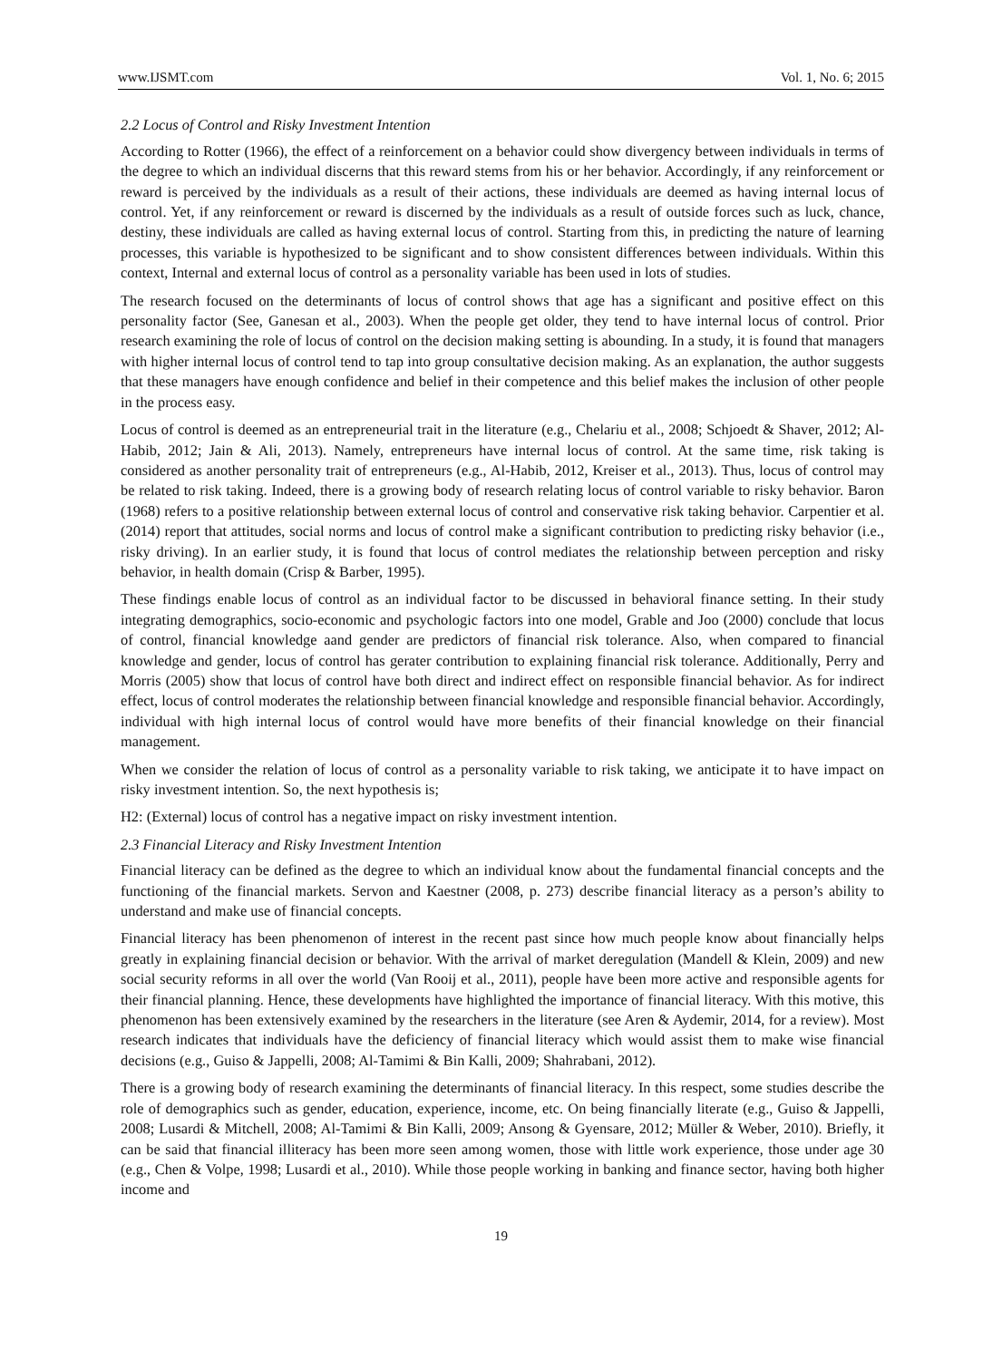www.IJSMT.com Vol. 1, No. 6; 2015
2.2 Locus of Control and Risky Investment Intention
According to Rotter (1966), the effect of a reinforcement on a behavior could show divergency between individuals in terms of the degree to which an individual discerns that this reward stems from his or her behavior. Accordingly, if any reinforcement or reward is perceived by the individuals as a result of their actions, these individuals are deemed as having internal locus of control. Yet, if any reinforcement or reward is discerned by the individuals as a result of outside forces such as luck, chance, destiny, these individuals are called as having external locus of control. Starting from this, in predicting the nature of learning processes, this variable is hypothesized to be significant and to show consistent differences between individuals. Within this context, Internal and external locus of control as a personality variable has been used in lots of studies.
The research focused on the determinants of locus of control shows that age has a significant and positive effect on this personality factor (See, Ganesan et al., 2003). When the people get older, they tend to have internal locus of control. Prior research examining the role of locus of control on the decision making setting is abounding. In a study, it is found that managers with higher internal locus of control tend to tap into group consultative decision making. As an explanation, the author suggests that these managers have enough confidence and belief in their competence and this belief makes the inclusion of other people in the process easy.
Locus of control is deemed as an entrepreneurial trait in the literature (e.g., Chelariu et al., 2008; Schjoedt & Shaver, 2012; Al-Habib, 2012; Jain & Ali, 2013). Namely, entrepreneurs have internal locus of control. At the same time, risk taking is considered as another personality trait of entrepreneurs (e.g., Al-Habib, 2012, Kreiser et al., 2013). Thus, locus of control may be related to risk taking. Indeed, there is a growing body of research relating locus of control variable to risky behavior. Baron (1968) refers to a positive relationship between external locus of control and conservative risk taking behavior. Carpentier et al. (2014) report that attitudes, social norms and locus of control make a significant contribution to predicting risky behavior (i.e., risky driving). In an earlier study, it is found that locus of control mediates the relationship between perception and risky behavior, in health domain (Crisp & Barber, 1995).
These findings enable locus of control as an individual factor to be discussed in behavioral finance setting. In their study integrating demographics, socio-economic and psychologic factors into one model, Grable and Joo (2000) conclude that locus of control, financial knowledge aand gender are predictors of financial risk tolerance. Also, when compared to financial knowledge and gender, locus of control has gerater contribution to explaining financial risk tolerance. Additionally, Perry and Morris (2005) show that locus of control have both direct and indirect effect on responsible financial behavior. As for indirect effect, locus of control moderates the relationship between financial knowledge and responsible financial behavior. Accordingly, individual with high internal locus of control would have more benefits of their financial knowledge on their financial management.
When we consider the relation of locus of control as a personality variable to risk taking, we anticipate it to have impact on risky investment intention. So, the next hypothesis is;
H2: (External) locus of control has a negative impact on risky investment intention.
2.3 Financial Literacy and Risky Investment Intention
Financial literacy can be defined as the degree to which an individual know about the fundamental financial concepts and the functioning of the financial markets. Servon and Kaestner (2008, p. 273) describe financial literacy as a person’s ability to understand and make use of financial concepts.
Financial literacy has been phenomenon of interest in the recent past since how much people know about financially helps greatly in explaining financial decision or behavior. With the arrival of market deregulation (Mandell & Klein, 2009) and new social security reforms in all over the world (Van Rooij et al., 2011), people have been more active and responsible agents for their financial planning. Hence, these developments have highlighted the importance of financial literacy. With this motive, this phenomenon has been extensively examined by the researchers in the literature (see Aren & Aydemir, 2014, for a review). Most research indicates that individuals have the deficiency of financial literacy which would assist them to make wise financial decisions (e.g., Guiso & Jappelli, 2008; Al-Tamimi & Bin Kalli, 2009; Shahrabani, 2012).
There is a growing body of research examining the determinants of financial literacy. In this respect, some studies describe the role of demographics such as gender, education, experience, income, etc. On being financially literate (e.g., Guiso & Jappelli, 2008; Lusardi & Mitchell, 2008; Al-Tamimi & Bin Kalli, 2009; Ansong & Gyensare, 2012; Müller & Weber, 2010). Briefly, it can be said that financial illiteracy has been more seen among women, those with little work experience, those under age 30 (e.g., Chen & Volpe, 1998; Lusardi et al., 2010). While those people working in banking and finance sector, having both higher income and
19